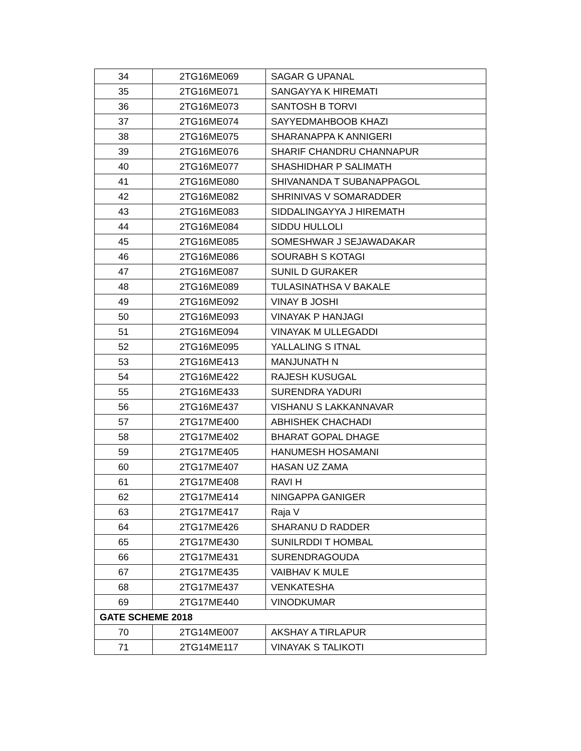| 34 | 2TG16ME069 | SAGAR G UPANAL |
| 35 | 2TG16ME071 | SANGAYYA K HIREMATI |
| 36 | 2TG16ME073 | SANTOSH B TORVI |
| 37 | 2TG16ME074 | SAYYEDMAHBOOB KHAZI |
| 38 | 2TG16ME075 | SHARANAPPA K ANNIGERI |
| 39 | 2TG16ME076 | SHARIF CHANDRU CHANNAPUR |
| 40 | 2TG16ME077 | SHASHIDHAR P SALIMATH |
| 41 | 2TG16ME080 | SHIVANANDA T SUBANAPPAGOL |
| 42 | 2TG16ME082 | SHRINIVAS V SOMARADDER |
| 43 | 2TG16ME083 | SIDDALINGAYYA J HIREMATH |
| 44 | 2TG16ME084 | SIDDU HULLOLI |
| 45 | 2TG16ME085 | SOMESHWAR J SEJAWADAKAR |
| 46 | 2TG16ME086 | SOURABH S KOTAGI |
| 47 | 2TG16ME087 | SUNIL D GURAKER |
| 48 | 2TG16ME089 | TULASINATHSA V BAKALE |
| 49 | 2TG16ME092 | VINAY B JOSHI |
| 50 | 2TG16ME093 | VINAYAK P HANJAGI |
| 51 | 2TG16ME094 | VINAYAK M ULLEGADDI |
| 52 | 2TG16ME095 | YALLALING S ITNAL |
| 53 | 2TG16ME413 | MANJUNATH N |
| 54 | 2TG16ME422 | RAJESH KUSUGAL |
| 55 | 2TG16ME433 | SURENDRA YADURI |
| 56 | 2TG16ME437 | VISHANU S LAKKANNAVAR |
| 57 | 2TG17ME400 | ABHISHEK CHACHADI |
| 58 | 2TG17ME402 | BHARAT GOPAL DHAGE |
| 59 | 2TG17ME405 | HANUMESH HOSAMANI |
| 60 | 2TG17ME407 | HASAN UZ ZAMA |
| 61 | 2TG17ME408 | RAVI H |
| 62 | 2TG17ME414 | NINGAPPA GANIGER |
| 63 | 2TG17ME417 | Raja V |
| 64 | 2TG17ME426 | SHARANU D RADDER |
| 65 | 2TG17ME430 | SUNILRDDI T HOMBAL |
| 66 | 2TG17ME431 | SURENDRAGOUDA |
| 67 | 2TG17ME435 | VAIBHAV K MULE |
| 68 | 2TG17ME437 | VENKATESHA |
| 69 | 2TG17ME440 | VINODKUMAR |
| GATE SCHEME 2018 | | |
| 70 | 2TG14ME007 | AKSHAY A TIRLAPUR |
| 71 | 2TG14ME117 | VINAYAK S TALIKOTI |